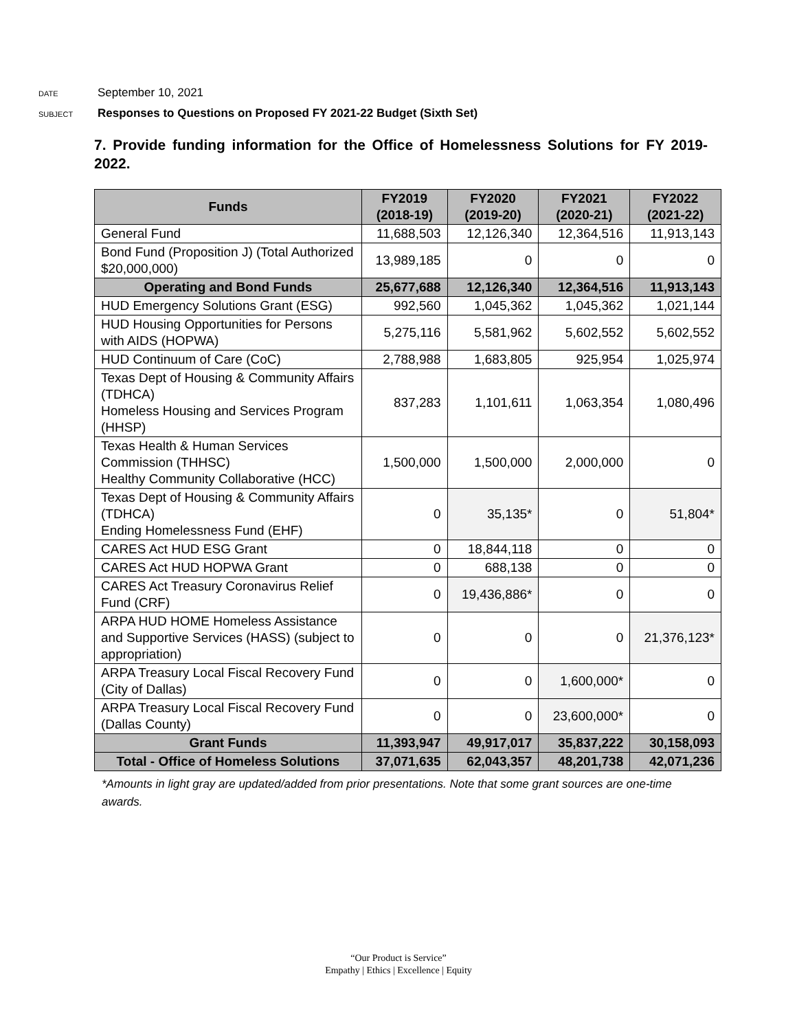DATE September 10, 2021
SUBJECT Responses to Questions on Proposed FY 2021-22 Budget (Sixth Set)
7. Provide funding information for the Office of Homelessness Solutions for FY 2019-2022.
| Funds | FY2019 (2018-19) | FY2020 (2019-20) | FY2021 (2020-21) | FY2022 (2021-22) |
| --- | --- | --- | --- | --- |
| General Fund | 11,688,503 | 12,126,340 | 12,364,516 | 11,913,143 |
| Bond Fund (Proposition J) (Total Authorized $20,000,000) | 13,989,185 | 0 | 0 | 0 |
| Operating and Bond Funds | 25,677,688 | 12,126,340 | 12,364,516 | 11,913,143 |
| HUD Emergency Solutions Grant (ESG) | 992,560 | 1,045,362 | 1,045,362 | 1,021,144 |
| HUD Housing Opportunities for Persons with AIDS (HOPWA) | 5,275,116 | 5,581,962 | 5,602,552 | 5,602,552 |
| HUD Continuum of Care (CoC) | 2,788,988 | 1,683,805 | 925,954 | 1,025,974 |
| Texas Dept of Housing & Community Affairs (TDHCA) Homeless Housing and Services Program (HHSP) | 837,283 | 1,101,611 | 1,063,354 | 1,080,496 |
| Texas Health & Human Services Commission (THHSC) Healthy Community Collaborative (HCC) | 1,500,000 | 1,500,000 | 2,000,000 | 0 |
| Texas Dept of Housing & Community Affairs (TDHCA) Ending Homelessness Fund (EHF) | 0 | 35,135* | 0 | 51,804* |
| CARES Act HUD ESG Grant | 0 | 18,844,118 | 0 | 0 |
| CARES Act HUD HOPWA Grant | 0 | 688,138 | 0 | 0 |
| CARES Act Treasury Coronavirus Relief Fund (CRF) | 0 | 19,436,886* | 0 | 0 |
| ARPA HUD HOME Homeless Assistance and Supportive Services (HASS) (subject to appropriation) | 0 | 0 | 0 | 21,376,123* |
| ARPA Treasury Local Fiscal Recovery Fund (City of Dallas) | 0 | 0 | 1,600,000* | 0 |
| ARPA Treasury Local Fiscal Recovery Fund (Dallas County) | 0 | 0 | 23,600,000* | 0 |
| Grant Funds | 11,393,947 | 49,917,017 | 35,837,222 | 30,158,093 |
| Total - Office of Homeless Solutions | 37,071,635 | 62,043,357 | 48,201,738 | 42,071,236 |
*Amounts in light gray are updated/added from prior presentations. Note that some grant sources are one-time awards.
“Our Product is Service”
Empathy | Ethics | Excellence | Equity